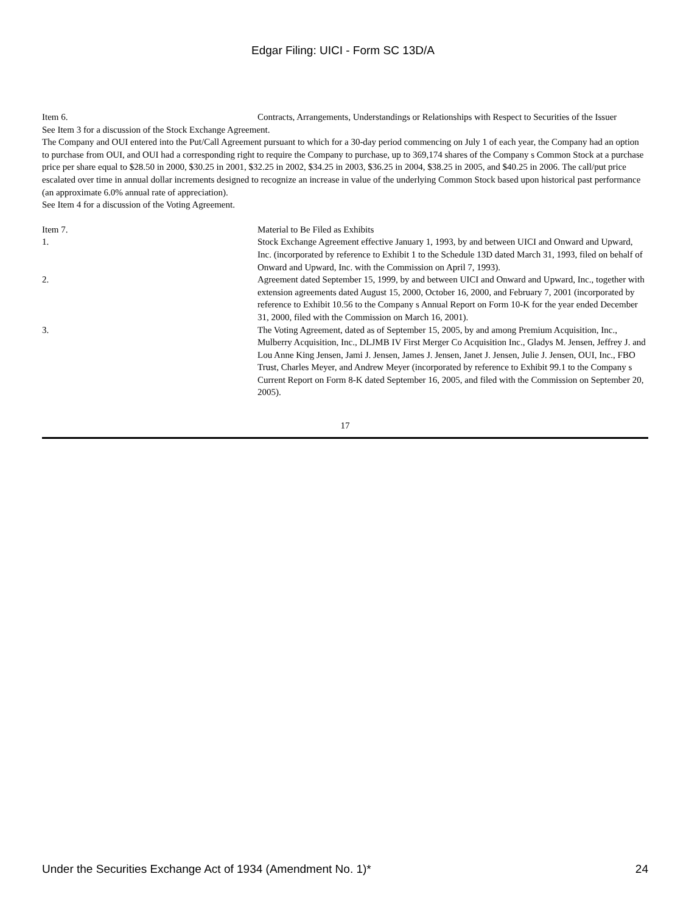Edgar Filing: UICI - Form SC 13D/A
Item 6. Contracts, Arrangements, Understandings or Relationships with Respect to Securities of the Issuer
See Item 3 for a discussion of the Stock Exchange Agreement.
The Company and OUI entered into the Put/Call Agreement pursuant to which for a 30-day period commencing on July 1 of each year, the Company had an option to purchase from OUI, and OUI had a corresponding right to require the Company to purchase, up to 369,174 shares of the Company s Common Stock at a purchase price per share equal to $28.50 in 2000, $30.25 in 2001, $32.25 in 2002, $34.25 in 2003, $36.25 in 2004, $38.25 in 2005, and $40.25 in 2006. The call/put price escalated over time in annual dollar increments designed to recognize an increase in value of the underlying Common Stock based upon historical past performance (an approximate 6.0% annual rate of appreciation).
See Item 4 for a discussion of the Voting Agreement.
Item 7. Material to Be Filed as Exhibits
1. Stock Exchange Agreement effective January 1, 1993, by and between UICI and Onward and Upward, Inc. (incorporated by reference to Exhibit 1 to the Schedule 13D dated March 31, 1993, filed on behalf of Onward and Upward, Inc. with the Commission on April 7, 1993).
2. Agreement dated September 15, 1999, by and between UICI and Onward and Upward, Inc., together with extension agreements dated August 15, 2000, October 16, 2000, and February 7, 2001 (incorporated by reference to Exhibit 10.56 to the Company s Annual Report on Form 10-K for the year ended December 31, 2000, filed with the Commission on March 16, 2001).
3. The Voting Agreement, dated as of September 15, 2005, by and among Premium Acquisition, Inc., Mulberry Acquisition, Inc., DLJMB IV First Merger Co Acquisition Inc., Gladys M. Jensen, Jeffrey J. and Lou Anne King Jensen, Jami J. Jensen, James J. Jensen, Janet J. Jensen, Julie J. Jensen, OUI, Inc., FBO Trust, Charles Meyer, and Andrew Meyer (incorporated by reference to Exhibit 99.1 to the Company s Current Report on Form 8-K dated September 16, 2005, and filed with the Commission on September 20, 2005).
17
Under the Securities Exchange Act of 1934 (Amendment No. 1)* 24